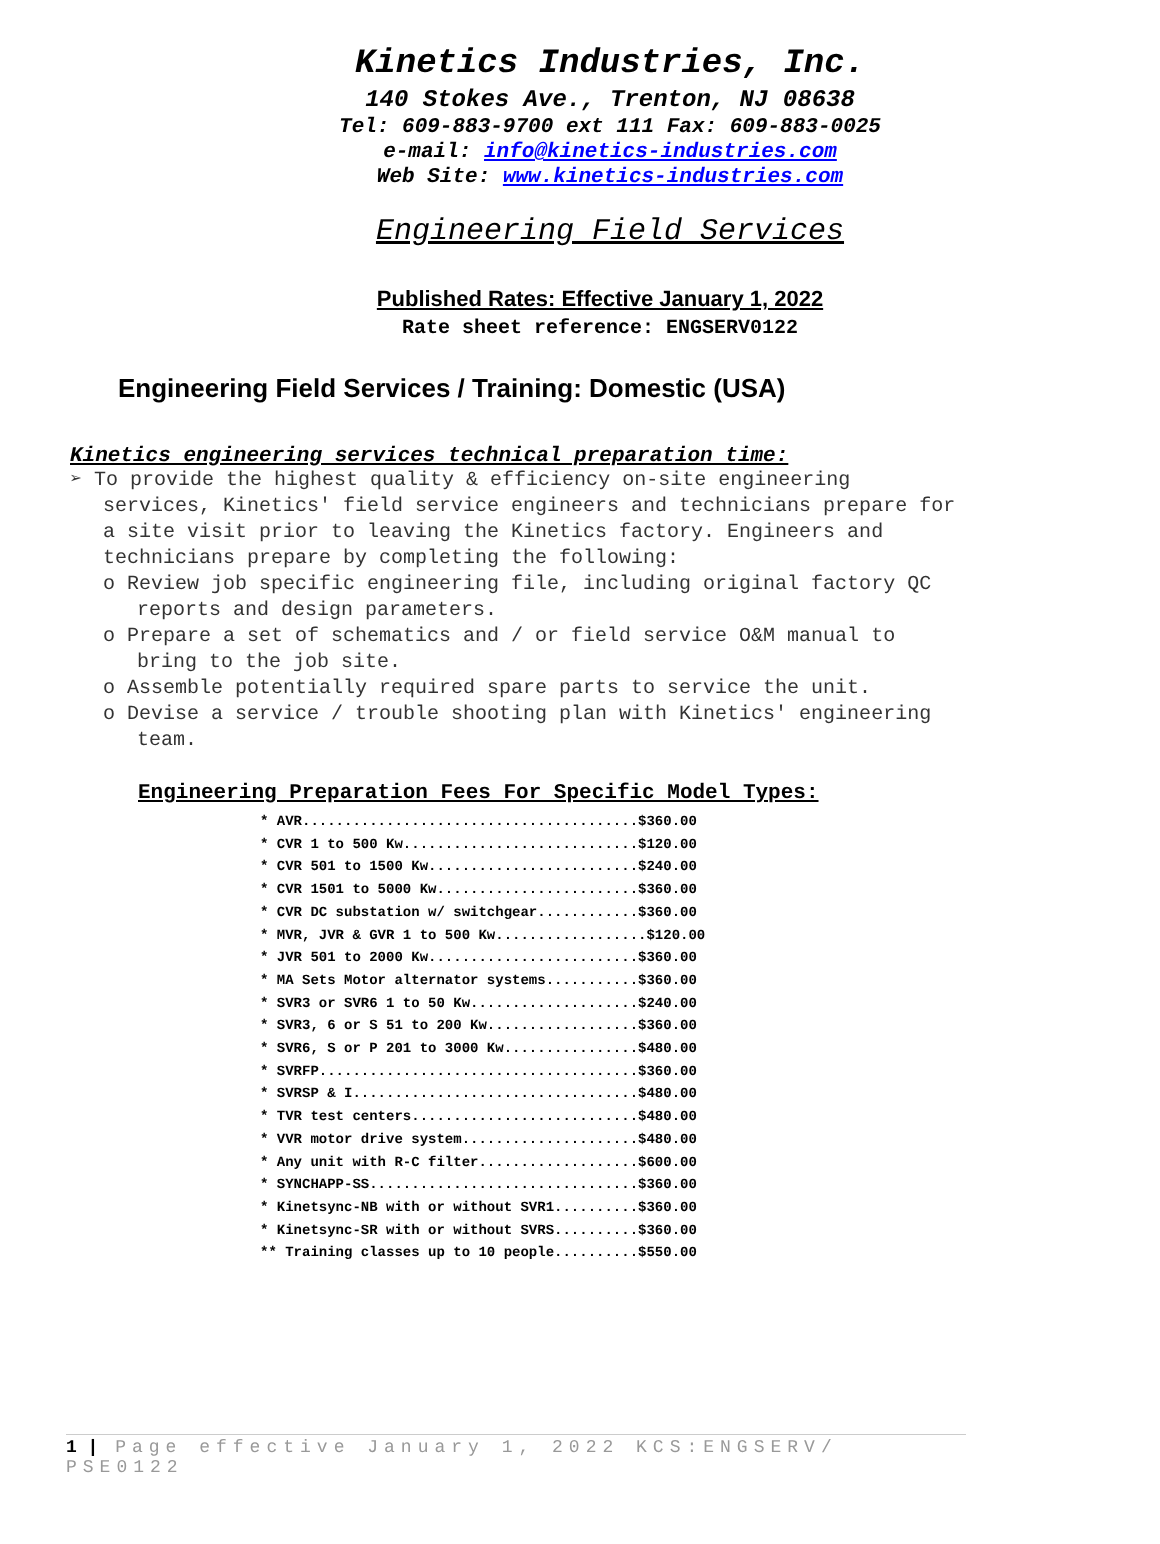Kinetics Industries, Inc.
140 Stokes Ave., Trenton, NJ 08638
Tel: 609-883-9700 ext 111 Fax: 609-883-0025
e-mail: info@kinetics-industries.com
Web Site: www.kinetics-industries.com
Engineering Field Services
Published Rates: Effective January 1, 2022
Rate sheet reference: ENGSERV0122
Engineering Field Services / Training: Domestic (USA)
Kinetics engineering services technical preparation time:
➢ To provide the highest quality & efficiency on-site engineering services, Kinetics' field service engineers and technicians prepare for a site visit prior to leaving the Kinetics factory. Engineers and technicians prepare by completing the following:
o Review job specific engineering file, including original factory QC reports and design parameters.
o Prepare a set of schematics and / or field service O&M manual to bring to the job site.
o Assemble potentially required spare parts to service the unit.
o Devise a service / trouble shooting plan with Kinetics' engineering team.
Engineering Preparation Fees For Specific Model Types:
* AVR........................................$360.00 * CVR 1 to 500 Kw............................$120.00 * CVR 501 to 1500 Kw.........................$240.00 * CVR 1501 to 5000 Kw........................$360.00 * CVR DC substation w/ switchgear............$360.00 * MVR, JVR & GVR 1 to 500 Kw..................$120.00 * JVR 501 to 2000 Kw.........................$360.00 * MA Sets Motor alternator systems...........$360.00 * SVR3 or SVR6 1 to 50 Kw....................$240.00 * SVR3, 6 or S 51 to 200 Kw..................$360.00 * SVR6, S or P 201 to 3000 Kw................$480.00 * SVRFP......................................$360.00 * SVRSP & I..................................$480.00 * TVR test centers...........................$480.00 * VVR motor drive system.....................$480.00 * Any unit with R-C filter...................$600.00 * SYNCHAPP-SS................................$360.00 * Kinetsync-NB with or without SVR1..........$360.00 * Kinetsync-SR with or without SVRS..........$360.00 ** Training classes up to 10 people..........$550.00
1 | Page effective January 1, 2022 KCS:ENGSERV/ PSE0122